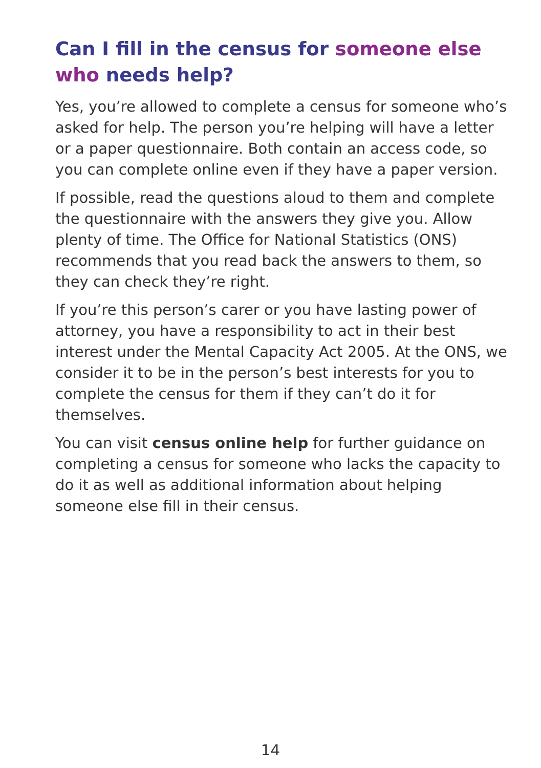Can I fill in the census for someone else who needs help?
Yes, you’re allowed to complete a census for someone who’s asked for help. The person you’re helping will have a letter or a paper questionnaire. Both contain an access code, so you can complete online even if they have a paper version.
If possible, read the questions aloud to them and complete the questionnaire with the answers they give you. Allow plenty of time. The Office for National Statistics (ONS) recommends that you read back the answers to them, so they can check they’re right.
If you’re this person’s carer or you have lasting power of attorney, you have a responsibility to act in their best interest under the Mental Capacity Act 2005. At the ONS, we consider it to be in the person’s best interests for you to complete the census for them if they can’t do it for themselves.
You can visit census online help for further guidance on completing a census for someone who lacks the capacity to do it as well as additional information about helping someone else fill in their census.
14